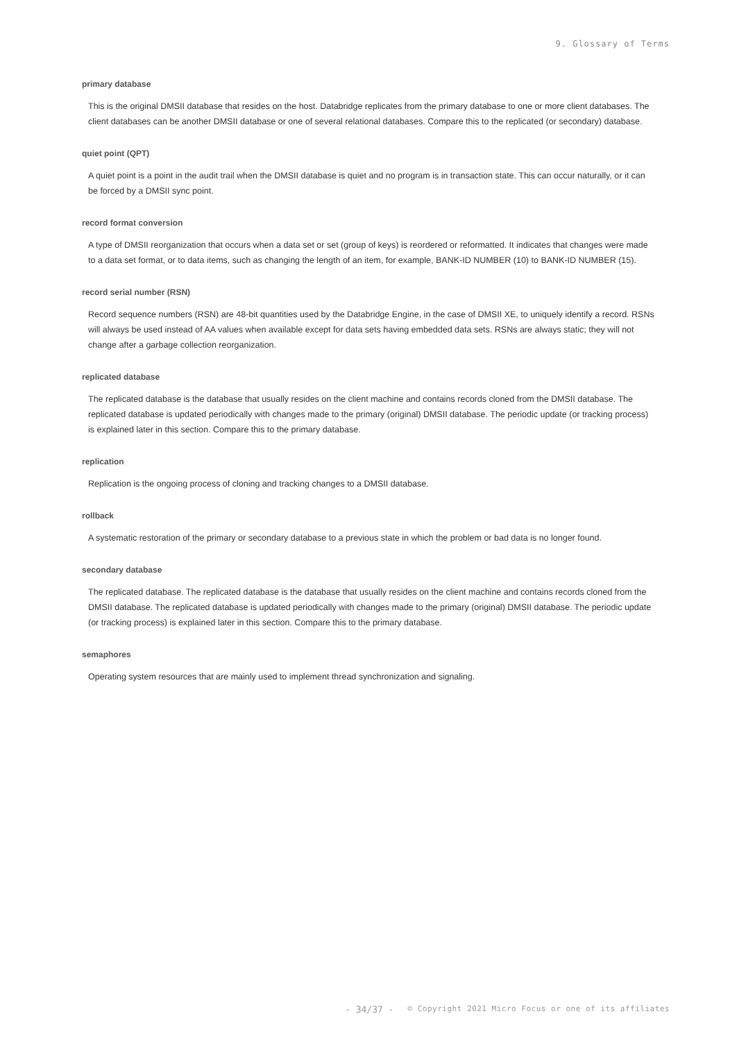9. Glossary of Terms
primary database
This is the original DMSII database that resides on the host. Databridge replicates from the primary database to one or more client databases. The client databases can be another DMSII database or one of several relational databases. Compare this to the replicated (or secondary) database.
quiet point (QPT)
A quiet point is a point in the audit trail when the DMSII database is quiet and no program is in transaction state. This can occur naturally, or it can be forced by a DMSII sync point.
record format conversion
A type of DMSII reorganization that occurs when a data set or set (group of keys) is reordered or reformatted. It indicates that changes were made to a data set format, or to data items, such as changing the length of an item, for example, BANK-ID NUMBER (10) to BANK-ID NUMBER (15).
record serial number (RSN)
Record sequence numbers (RSN) are 48-bit quantities used by the Databridge Engine, in the case of DMSII XE, to uniquely identify a record. RSNs will always be used instead of AA values when available except for data sets having embedded data sets. RSNs are always static; they will not change after a garbage collection reorganization.
replicated database
The replicated database is the database that usually resides on the client machine and contains records cloned from the DMSII database. The replicated database is updated periodically with changes made to the primary (original) DMSII database. The periodic update (or tracking process) is explained later in this section. Compare this to the primary database.
replication
Replication is the ongoing process of cloning and tracking changes to a DMSII database.
rollback
A systematic restoration of the primary or secondary database to a previous state in which the problem or bad data is no longer found.
secondary database
The replicated database. The replicated database is the database that usually resides on the client machine and contains records cloned from the DMSII database. The replicated database is updated periodically with changes made to the primary (original) DMSII database. The periodic update (or tracking process) is explained later in this section. Compare this to the primary database.
semaphores
Operating system resources that are mainly used to implement thread synchronization and signaling.
- 34/37 - © Copyright 2021 Micro Focus or one of its affiliates